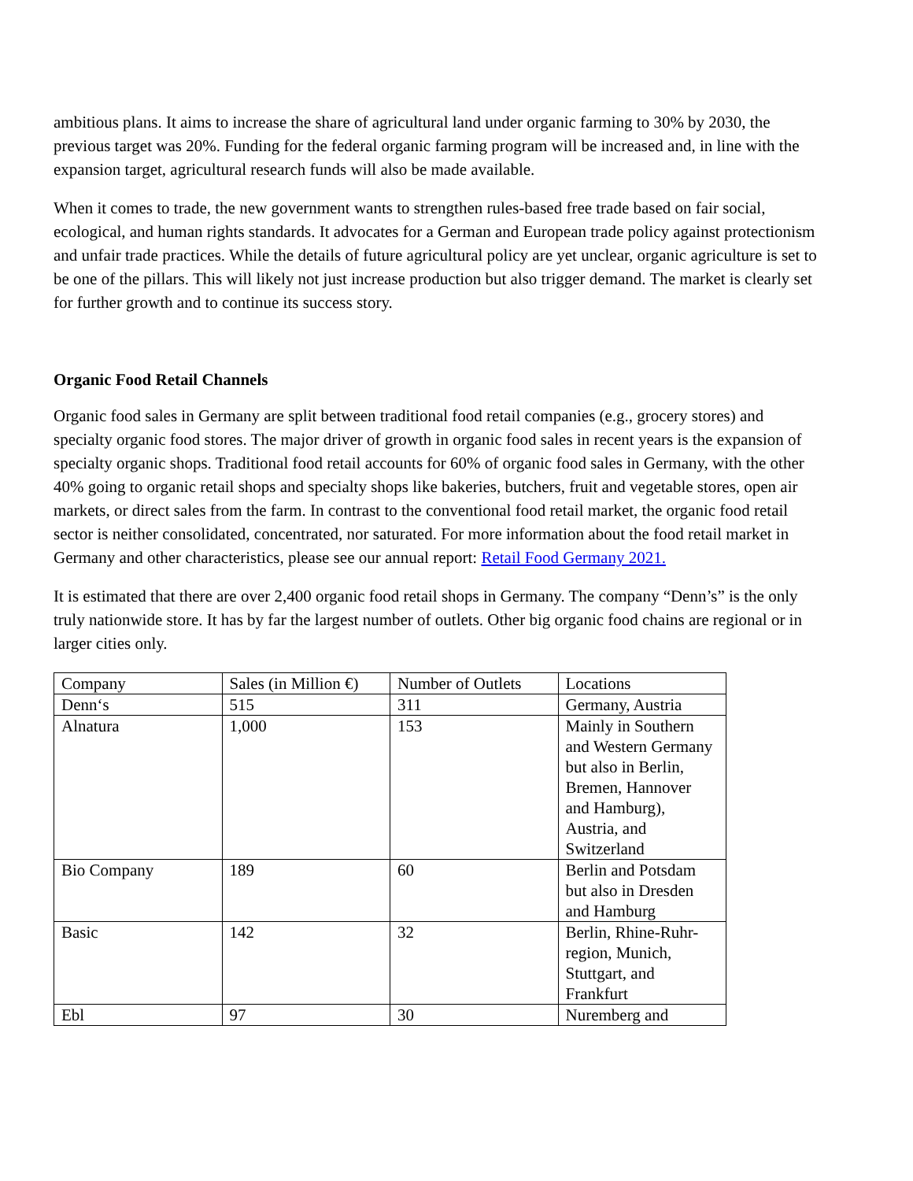ambitious plans. It aims to increase the share of agricultural land under organic farming to 30% by 2030, the previous target was 20%. Funding for the federal organic farming program will be increased and, in line with the expansion target, agricultural research funds will also be made available.
When it comes to trade, the new government wants to strengthen rules-based free trade based on fair social, ecological, and human rights standards. It advocates for a German and European trade policy against protectionism and unfair trade practices. While the details of future agricultural policy are yet unclear, organic agriculture is set to be one of the pillars. This will likely not just increase production but also trigger demand. The market is clearly set for further growth and to continue its success story.
Organic Food Retail Channels
Organic food sales in Germany are split between traditional food retail companies (e.g., grocery stores) and specialty organic food stores. The major driver of growth in organic food sales in recent years is the expansion of specialty organic shops. Traditional food retail accounts for 60% of organic food sales in Germany, with the other 40% going to organic retail shops and specialty shops like bakeries, butchers, fruit and vegetable stores, open air markets, or direct sales from the farm. In contrast to the conventional food retail market, the organic food retail sector is neither consolidated, concentrated, nor saturated. For more information about the food retail market in Germany and other characteristics, please see our annual report: Retail Food Germany 2021.
It is estimated that there are over 2,400 organic food retail shops in Germany. The company “Denn’s” is the only truly nationwide store. It has by far the largest number of outlets. Other big organic food chains are regional or in larger cities only.
| Company | Sales (in Million €) | Number of Outlets | Locations |
| Denn‘s | 515 | 311 | Germany, Austria |
| Alnatura | 1,000 | 153 | Mainly in Southern and Western Germany but also in Berlin, Bremen, Hannover and Hamburg), Austria, and Switzerland |
| Bio Company | 189 | 60 | Berlin and Potsdam but also in Dresden and Hamburg |
| Basic | 142 | 32 | Berlin, Rhine-Ruhr-region, Munich, Stuttgart, and Frankfurt |
| Ebl | 97 | 30 | Nuremberg and |